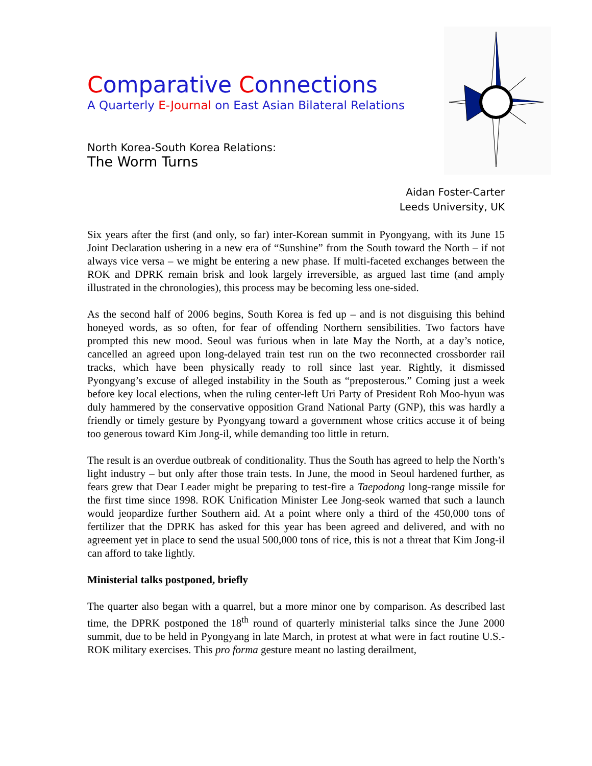Comparative Connections
A Quarterly E-Journal on East Asian Bilateral Relations
North Korea-South Korea Relations:
The Worm Turns
Aidan Foster-Carter
Leeds University, UK
Six years after the first (and only, so far) inter-Korean summit in Pyongyang, with its June 15 Joint Declaration ushering in a new era of “Sunshine” from the South toward the North – if not always vice versa – we might be entering a new phase. If multi-faceted exchanges between the ROK and DPRK remain brisk and look largely irreversible, as argued last time (and amply illustrated in the chronologies), this process may be becoming less one-sided.
As the second half of 2006 begins, South Korea is fed up – and is not disguising this behind honeyed words, as so often, for fear of offending Northern sensibilities. Two factors have prompted this new mood. Seoul was furious when in late May the North, at a day’s notice, cancelled an agreed upon long-delayed train test run on the two reconnected crossborder rail tracks, which have been physically ready to roll since last year. Rightly, it dismissed Pyongyang’s excuse of alleged instability in the South as “preposterous.” Coming just a week before key local elections, when the ruling center-left Uri Party of President Roh Moo-hyun was duly hammered by the conservative opposition Grand National Party (GNP), this was hardly a friendly or timely gesture by Pyongyang toward a government whose critics accuse it of being too generous toward Kim Jong-il, while demanding too little in return.
The result is an overdue outbreak of conditionality. Thus the South has agreed to help the North’s light industry – but only after those train tests. In June, the mood in Seoul hardened further, as fears grew that Dear Leader might be preparing to test-fire a Taepodong long-range missile for the first time since 1998. ROK Unification Minister Lee Jong-seok warned that such a launch would jeopardize further Southern aid. At a point where only a third of the 450,000 tons of fertilizer that the DPRK has asked for this year has been agreed and delivered, and with no agreement yet in place to send the usual 500,000 tons of rice, this is not a threat that Kim Jong-il can afford to take lightly.
Ministerial talks postponed, briefly
The quarter also began with a quarrel, but a more minor one by comparison. As described last time, the DPRK postponed the 18<sup>th</sup> round of quarterly ministerial talks since the June 2000 summit, due to be held in Pyongyang in late March, in protest at what were in fact routine U.S.-ROK military exercises. This pro forma gesture meant no lasting derailment,